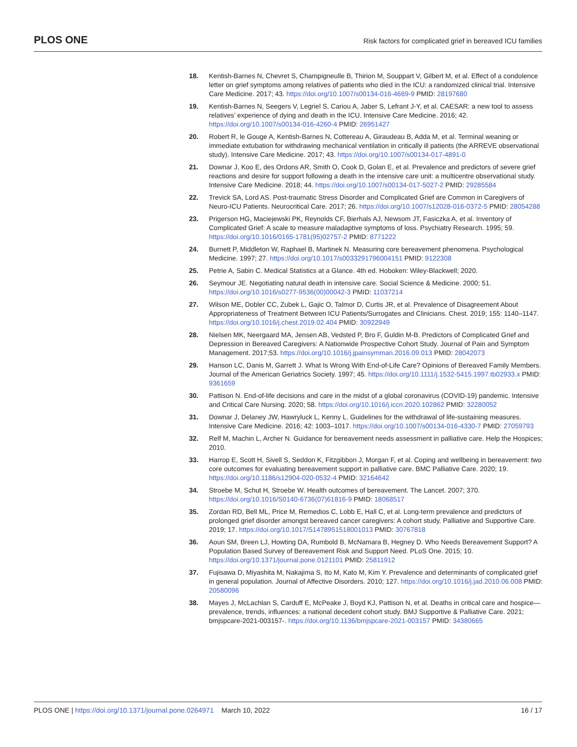PLOS ONE
Risk factors for complicated grief in bereaved ICU families
18. Kentish-Barnes N, Chevret S, Champigneulle B, Thirion M, Souppart V, Gilbert M, et al. Effect of a condolence letter on grief symptoms among relatives of patients who died in the ICU: a randomized clinical trial. Intensive Care Medicine. 2017; 43. https://doi.org/10.1007/s00134-016-4669-9 PMID: 28197680
19. Kentish-Barnes N, Seegers V, Legriel S, Cariou A, Jaber S, Lefrant J-Y, et al. CAESAR: a new tool to assess relatives’ experience of dying and death in the ICU. Intensive Care Medicine. 2016; 42. https://doi.org/10.1007/s00134-016-4260-4 PMID: 26951427
20. Robert R, le Gouge A, Kentish-Barnes N, Cottereau A, Giraudeau B, Adda M, et al. Terminal weaning or immediate extubation for withdrawing mechanical ventilation in critically ill patients (the ARREVE observational study). Intensive Care Medicine. 2017; 43. https://doi.org/10.1007/s00134-017-4891-0
21. Downar J, Koo E, des Ordons AR, Smith O, Cook D, Golan E, et al. Prevalence and predictors of severe grief reactions and desire for support following a death in the intensive care unit: a multicentre observational study. Intensive Care Medicine. 2018; 44. https://doi.org/10.1007/s00134-017-5027-2 PMID: 29285584
22. Trevick SA, Lord AS. Post-traumatic Stress Disorder and Complicated Grief are Common in Caregivers of Neuro-ICU Patients. Neurocritical Care. 2017; 26. https://doi.org/10.1007/s12028-016-0372-5 PMID: 28054288
23. Prigerson HG, Maciejewski PK, Reynolds CF, Bierhals AJ, Newsom JT, Fasiczka A, et al. Inventory of Complicated Grief: A scale to measure maladaptive symptoms of loss. Psychiatry Research. 1995; 59. https://doi.org/10.1016/0165-1781(95)02757-2 PMID: 8771222
24. Burnett P, Middleton W, Raphael B, Martinek N. Measuring core bereavement phenomena. Psychological Medicine. 1997; 27. https://doi.org/10.1017/s0033291796004151 PMID: 9122308
25. Petrie A, Sabin C. Medical Statistics at a Glance. 4th ed. Hoboken: Wiley-Blackwell; 2020.
26. Seymour JE. Negotiating natural death in intensive care. Social Science & Medicine. 2000; 51. https://doi.org/10.1016/s0277-9536(00)00042-3 PMID: 11037214
27. Wilson ME, Dobler CC, Zubek L, Gajic O, Talmor D, Curtis JR, et al. Prevalence of Disagreement About Appropriateness of Treatment Between ICU Patients/Surrogates and Clinicians. Chest. 2019; 155: 1140–1147. https://doi.org/10.1016/j.chest.2019.02.404 PMID: 30922949
28. Nielsen MK, Neergaard MA, Jensen AB, Vedsted P, Bro F, Guldin M-B. Predictors of Complicated Grief and Depression in Bereaved Caregivers: A Nationwide Prospective Cohort Study. Journal of Pain and Symptom Management. 2017;53. https://doi.org/10.1016/j.jpainsymman.2016.09.013 PMID: 28042073
29. Hanson LC, Danis M, Garrett J. What Is Wrong With End-of-Life Care? Opinions of Bereaved Family Members. Journal of the American Geriatrics Society. 1997; 45. https://doi.org/10.1111/j.1532-5415.1997.tb02933.x PMID: 9361659
30. Pattison N. End-of-life decisions and care in the midst of a global coronavirus (COVID-19) pandemic. Intensive and Critical Care Nursing. 2020; 58. https://doi.org/10.1016/j.iccn.2020.102862 PMID: 32280052
31. Downar J, Delaney JW, Hawryluck L, Kenny L. Guidelines for the withdrawal of life-sustaining measures. Intensive Care Medicine. 2016; 42: 1003–1017. https://doi.org/10.1007/s00134-016-4330-7 PMID: 27059793
32. Relf M, Machin L, Archer N. Guidance for bereavement needs assessment in palliative care. Help the Hospices; 2010.
33. Harrop E, Scott H, Sivell S, Seddon K, Fitzgibbon J, Morgan F, et al. Coping and wellbeing in bereavement: two core outcomes for evaluating bereavement support in palliative care. BMC Palliative Care. 2020; 19. https://doi.org/10.1186/s12904-020-0532-4 PMID: 32164642
34. Stroebe M, Schut H, Stroebe W. Health outcomes of bereavement. The Lancet. 2007; 370. https://doi.org/10.1016/S0140-6736(07)61816-9 PMID: 18068517
35. Zordan RD, Bell ML, Price M, Remedios C, Lobb E, Hall C, et al. Long-term prevalence and predictors of prolonged grief disorder amongst bereaved cancer caregivers: A cohort study. Palliative and Supportive Care. 2019; 17. https://doi.org/10.1017/S1478951518001013 PMID: 30767818
36. Aoun SM, Breen LJ, Howting DA, Rumbold B, McNamara B, Hegney D. Who Needs Bereavement Support? A Population Based Survey of Bereavement Risk and Support Need. PLoS One. 2015; 10. https://doi.org/10.1371/journal.pone.0121101 PMID: 25811912
37. Fujisawa D, Miyashita M, Nakajima S, Ito M, Kato M, Kim Y. Prevalence and determinants of complicated grief in general population. Journal of Affective Disorders. 2010; 127. https://doi.org/10.1016/j.jad.2010.06.008 PMID: 20580096
38. Mayes J, McLachlan S, Carduff E, McPeake J, Boyd KJ, Pattison N, et al. Deaths in critical care and hospice—prevalence, trends, influences: a national decedent cohort study. BMJ Supportive & Palliative Care. 2021; bmjspcare-2021-003157-. https://doi.org/10.1136/bmjspcare-2021-003157 PMID: 34380665
PLOS ONE | https://doi.org/10.1371/journal.pone.0264971 March 10, 2022
16 / 17